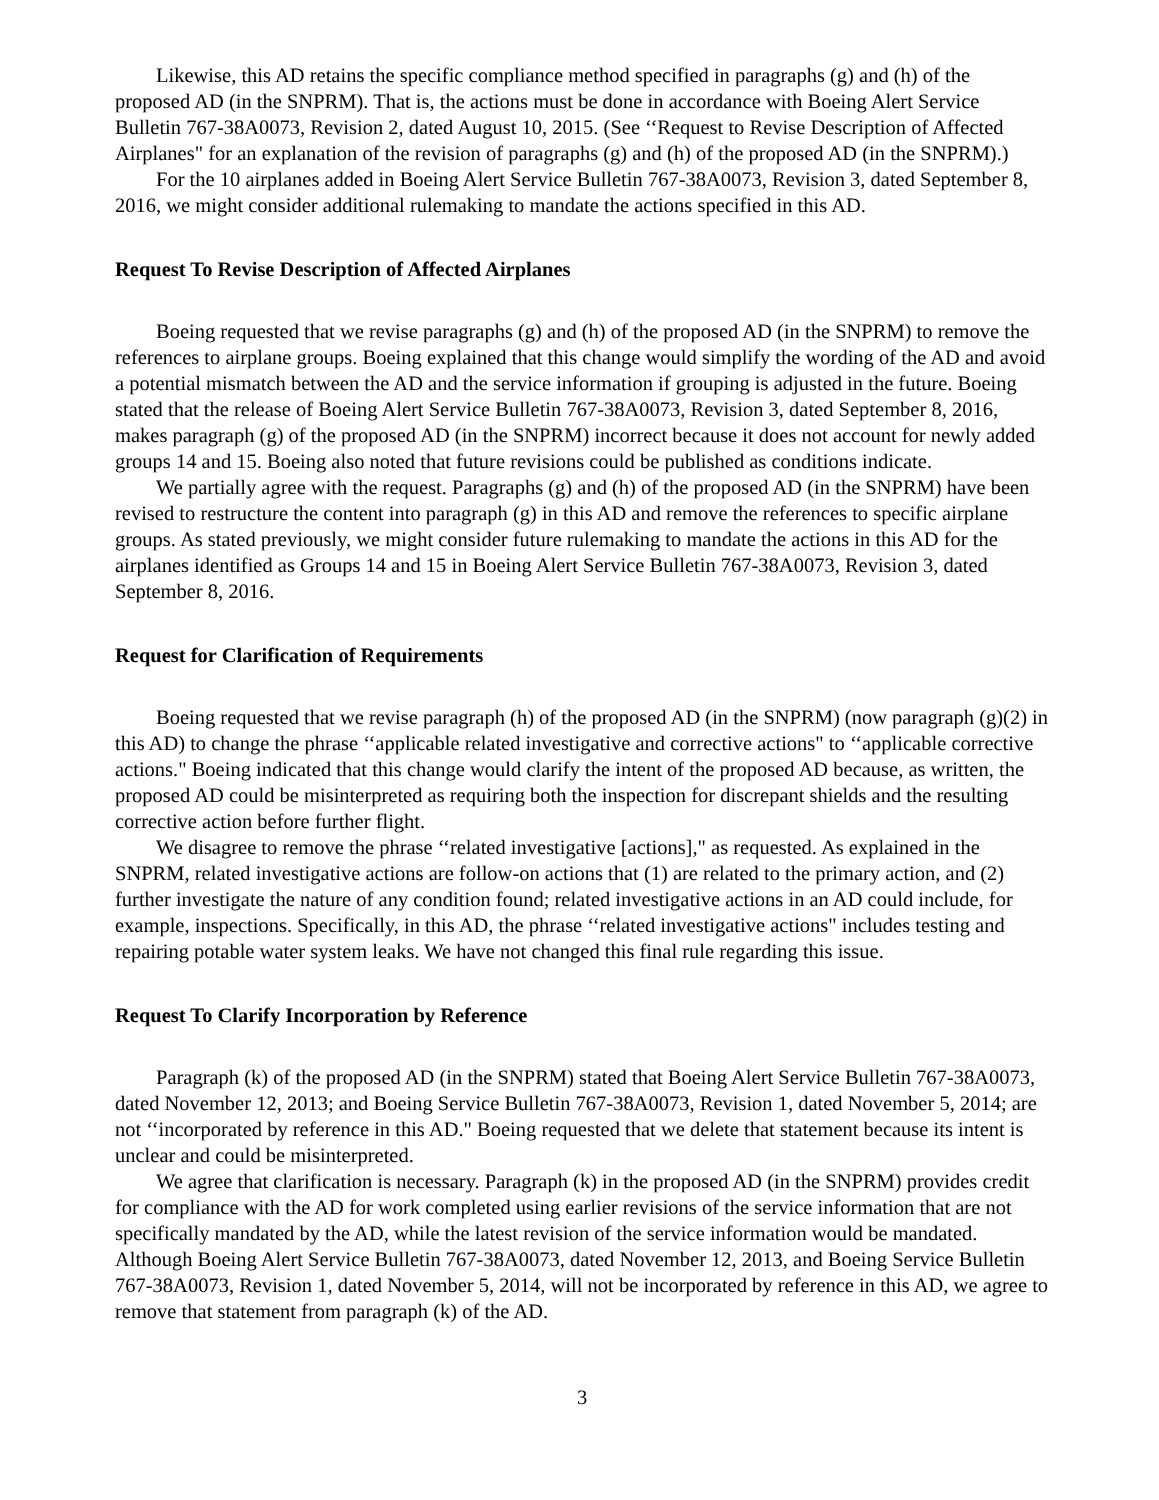Likewise, this AD retains the specific compliance method specified in paragraphs (g) and (h) of the proposed AD (in the SNPRM). That is, the actions must be done in accordance with Boeing Alert Service Bulletin 767-38A0073, Revision 2, dated August 10, 2015. (See ‘‘Request to Revise Description of Affected Airplanes" for an explanation of the revision of paragraphs (g) and (h) of the proposed AD (in the SNPRM).)
For the 10 airplanes added in Boeing Alert Service Bulletin 767-38A0073, Revision 3, dated September 8, 2016, we might consider additional rulemaking to mandate the actions specified in this AD.
Request To Revise Description of Affected Airplanes
Boeing requested that we revise paragraphs (g) and (h) of the proposed AD (in the SNPRM) to remove the references to airplane groups. Boeing explained that this change would simplify the wording of the AD and avoid a potential mismatch between the AD and the service information if grouping is adjusted in the future. Boeing stated that the release of Boeing Alert Service Bulletin 767-38A0073, Revision 3, dated September 8, 2016, makes paragraph (g) of the proposed AD (in the SNPRM) incorrect because it does not account for newly added groups 14 and 15. Boeing also noted that future revisions could be published as conditions indicate.
We partially agree with the request. Paragraphs (g) and (h) of the proposed AD (in the SNPRM) have been revised to restructure the content into paragraph (g) in this AD and remove the references to specific airplane groups. As stated previously, we might consider future rulemaking to mandate the actions in this AD for the airplanes identified as Groups 14 and 15 in Boeing Alert Service Bulletin 767-38A0073, Revision 3, dated September 8, 2016.
Request for Clarification of Requirements
Boeing requested that we revise paragraph (h) of the proposed AD (in the SNPRM) (now paragraph (g)(2) in this AD) to change the phrase ‘‘applicable related investigative and corrective actions" to ‘‘applicable corrective actions." Boeing indicated that this change would clarify the intent of the proposed AD because, as written, the proposed AD could be misinterpreted as requiring both the inspection for discrepant shields and the resulting corrective action before further flight.
We disagree to remove the phrase ‘‘related investigative [actions]," as requested. As explained in the SNPRM, related investigative actions are follow-on actions that (1) are related to the primary action, and (2) further investigate the nature of any condition found; related investigative actions in an AD could include, for example, inspections. Specifically, in this AD, the phrase ‘‘related investigative actions" includes testing and repairing potable water system leaks. We have not changed this final rule regarding this issue.
Request To Clarify Incorporation by Reference
Paragraph (k) of the proposed AD (in the SNPRM) stated that Boeing Alert Service Bulletin 767-38A0073, dated November 12, 2013; and Boeing Service Bulletin 767-38A0073, Revision 1, dated November 5, 2014; are not ‘‘incorporated by reference in this AD." Boeing requested that we delete that statement because its intent is unclear and could be misinterpreted.
We agree that clarification is necessary. Paragraph (k) in the proposed AD (in the SNPRM) provides credit for compliance with the AD for work completed using earlier revisions of the service information that are not specifically mandated by the AD, while the latest revision of the service information would be mandated. Although Boeing Alert Service Bulletin 767-38A0073, dated November 12, 2013, and Boeing Service Bulletin 767-38A0073, Revision 1, dated November 5, 2014, will not be incorporated by reference in this AD, we agree to remove that statement from paragraph (k) of the AD.
3